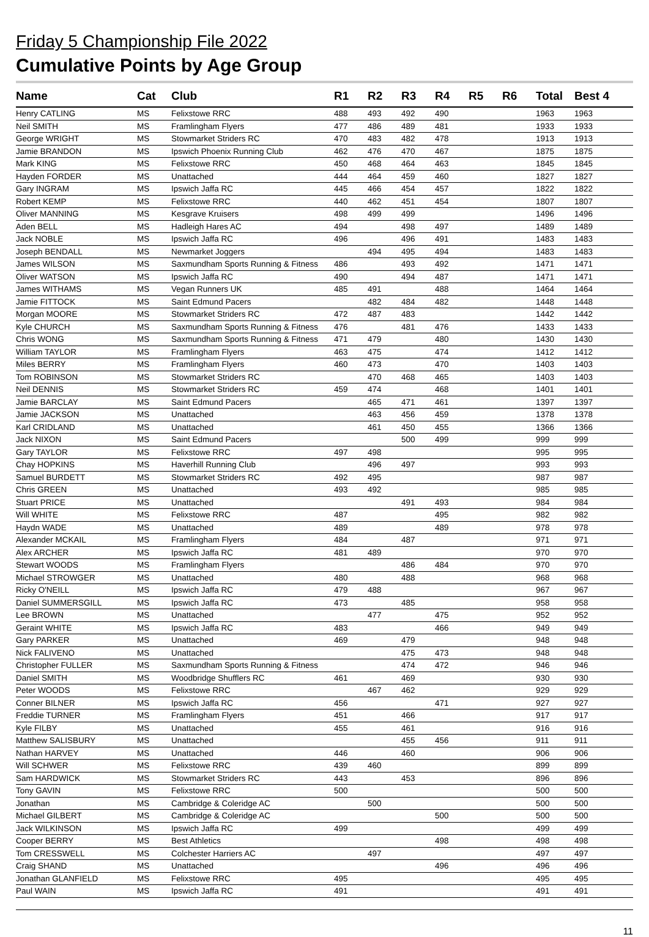Friday 5 Championship File 2022
Cumulative Points by Age Group
| Name | Cat | Club | R1 | R2 | R3 | R4 | R5 | R6 | Total | Best 4 |
| --- | --- | --- | --- | --- | --- | --- | --- | --- | --- | --- |
| Henry CATLING | MS | Felixstowe RRC | 488 | 493 | 492 | 490 | | | 1963 | 1963 |
| Neil SMITH | MS | Framlingham Flyers | 477 | 486 | 489 | 481 | | | 1933 | 1933 |
| George WRIGHT | MS | Stowmarket Striders RC | 470 | 483 | 482 | 478 | | | 1913 | 1913 |
| Jamie BRANDON | MS | Ipswich Phoenix Running Club | 462 | 476 | 470 | 467 | | | 1875 | 1875 |
| Mark KING | MS | Felixstowe RRC | 450 | 468 | 464 | 463 | | | 1845 | 1845 |
| Hayden FORDER | MS | Unattached | 444 | 464 | 459 | 460 | | | 1827 | 1827 |
| Gary INGRAM | MS | Ipswich Jaffa RC | 445 | 466 | 454 | 457 | | | 1822 | 1822 |
| Robert KEMP | MS | Felixstowe RRC | 440 | 462 | 451 | 454 | | | 1807 | 1807 |
| Oliver MANNING | MS | Kesgrave Kruisers | 498 | 499 | 499 | | | | 1496 | 1496 |
| Aden BELL | MS | Hadleigh Hares AC | 494 | | 498 | 497 | | | 1489 | 1489 |
| Jack NOBLE | MS | Ipswich Jaffa RC | 496 | | 496 | 491 | | | 1483 | 1483 |
| Joseph BENDALL | MS | Newmarket Joggers | | 494 | 495 | 494 | | | 1483 | 1483 |
| James WILSON | MS | Saxmundham Sports Running & Fitness | 486 | | 493 | 492 | | | 1471 | 1471 |
| Oliver WATSON | MS | Ipswich Jaffa RC | 490 | | 494 | 487 | | | 1471 | 1471 |
| James WITHAMS | MS | Vegan Runners UK | 485 | 491 | | 488 | | | 1464 | 1464 |
| Jamie FITTOCK | MS | Saint Edmund Pacers | | 482 | 484 | 482 | | | 1448 | 1448 |
| Morgan MOORE | MS | Stowmarket Striders RC | 472 | 487 | 483 | | | | 1442 | 1442 |
| Kyle CHURCH | MS | Saxmundham Sports Running & Fitness | 476 | | 481 | 476 | | | 1433 | 1433 |
| Chris WONG | MS | Saxmundham Sports Running & Fitness | 471 | 479 | | 480 | | | 1430 | 1430 |
| William TAYLOR | MS | Framlingham Flyers | 463 | 475 | | 474 | | | 1412 | 1412 |
| Miles BERRY | MS | Framlingham Flyers | 460 | 473 | | 470 | | | 1403 | 1403 |
| Tom ROBINSON | MS | Stowmarket Striders RC | | 470 | 468 | 465 | | | 1403 | 1403 |
| Neil DENNIS | MS | Stowmarket Striders RC | 459 | 474 | | 468 | | | 1401 | 1401 |
| Jamie BARCLAY | MS | Saint Edmund Pacers | | 465 | 471 | 461 | | | 1397 | 1397 |
| Jamie JACKSON | MS | Unattached | | 463 | 456 | 459 | | | 1378 | 1378 |
| Karl CRIDLAND | MS | Unattached | | 461 | 450 | 455 | | | 1366 | 1366 |
| Jack NIXON | MS | Saint Edmund Pacers | | | 500 | 499 | | | 999 | 999 |
| Gary TAYLOR | MS | Felixstowe RRC | 497 | 498 | | | | | 995 | 995 |
| Chay HOPKINS | MS | Haverhill Running Club | | 496 | 497 | | | | 993 | 993 |
| Samuel BURDETT | MS | Stowmarket Striders RC | 492 | 495 | | | | | 987 | 987 |
| Chris GREEN | MS | Unattached | 493 | 492 | | | | | 985 | 985 |
| Stuart PRICE | MS | Unattached | | | 491 | 493 | | | 984 | 984 |
| Will WHITE | MS | Felixstowe RRC | 487 | | | 495 | | | 982 | 982 |
| Haydn WADE | MS | Unattached | 489 | | | 489 | | | 978 | 978 |
| Alexander MCKAIL | MS | Framlingham Flyers | 484 | | 487 | | | | 971 | 971 |
| Alex ARCHER | MS | Ipswich Jaffa RC | 481 | 489 | | | | | 970 | 970 |
| Stewart WOODS | MS | Framlingham Flyers | | | 486 | 484 | | | 970 | 970 |
| Michael STROWGER | MS | Unattached | 480 | | 488 | | | | 968 | 968 |
| Ricky O'NEILL | MS | Ipswich Jaffa RC | 479 | 488 | | | | | 967 | 967 |
| Daniel SUMMERSGILL | MS | Ipswich Jaffa RC | 473 | | 485 | | | | 958 | 958 |
| Lee BROWN | MS | Unattached | | 477 | | 475 | | | 952 | 952 |
| Geraint WHITE | MS | Ipswich Jaffa RC | 483 | | | 466 | | | 949 | 949 |
| Gary PARKER | MS | Unattached | 469 | | 479 | | | | 948 | 948 |
| Nick FALIVENO | MS | Unattached | | | 475 | 473 | | | 948 | 948 |
| Christopher FULLER | MS | Saxmundham Sports Running & Fitness | | | 474 | 472 | | | 946 | 946 |
| Daniel SMITH | MS | Woodbridge Shufflers RC | 461 | | 469 | | | | 930 | 930 |
| Peter WOODS | MS | Felixstowe RRC | | 467 | 462 | | | | 929 | 929 |
| Conner BILNER | MS | Ipswich Jaffa RC | 456 | | | 471 | | | 927 | 927 |
| Freddie TURNER | MS | Framlingham Flyers | 451 | | 466 | | | | 917 | 917 |
| Kyle FILBY | MS | Unattached | 455 | | 461 | | | | 916 | 916 |
| Matthew SALISBURY | MS | Unattached | | | 455 | 456 | | | 911 | 911 |
| Nathan HARVEY | MS | Unattached | 446 | | 460 | | | | 906 | 906 |
| Will SCHWER | MS | Felixstowe RRC | 439 | 460 | | | | | 899 | 899 |
| Sam HARDWICK | MS | Stowmarket Striders RC | 443 | | 453 | | | | 896 | 896 |
| Tony GAVIN | MS | Felixstowe RRC | 500 | | | | | | 500 | 500 |
| Jonathan | MS | Cambridge & Coleridge AC | | 500 | | | | | 500 | 500 |
| Michael GILBERT | MS | Cambridge & Coleridge AC | | | | 500 | | | 500 | 500 |
| Jack WILKINSON | MS | Ipswich Jaffa RC | 499 | | | | | | 499 | 499 |
| Cooper BERRY | MS | Best Athletics | | | | 498 | | | 498 | 498 |
| Tom CRESSWELL | MS | Colchester Harriers AC | | 497 | | | | | 497 | 497 |
| Craig SHAND | MS | Unattached | | | | 496 | | | 496 | 496 |
| Jonathan GLANFIELD | MS | Felixstowe RRC | 495 | | | | | | 495 | 495 |
| Paul WAIN | MS | Ipswich Jaffa RC | 491 | | | | | | 491 | 491 |
11